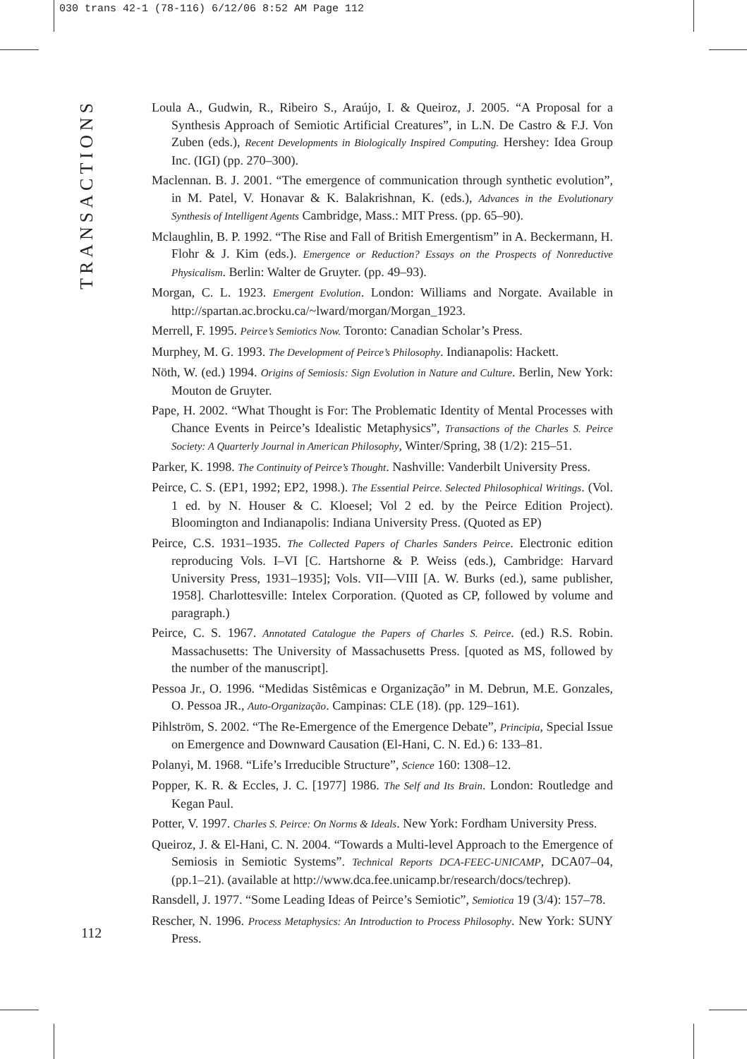030 trans 42-1 (78-116) 6/12/06 8:52 AM Page 112
TRANSACTIONS
Loula A., Gudwin, R., Ribeiro S., Araújo, I. & Queiroz, J. 2005. “A Proposal for a Synthesis Approach of Semiotic Artificial Creatures”, in L.N. De Castro & F.J. Von Zuben (eds.), Recent Developments in Biologically Inspired Computing. Hershey: Idea Group Inc. (IGI) (pp. 270–300).
Maclennan. B. J. 2001. “The emergence of communication through synthetic evolution”, in M. Patel, V. Honavar & K. Balakrishnan, K. (eds.), Advances in the Evolutionary Synthesis of Intelligent Agents Cambridge, Mass.: MIT Press. (pp. 65–90).
Mclaughlin, B. P. 1992. “The Rise and Fall of British Emergentism” in A. Beckermann, H. Flohr & J. Kim (eds.). Emergence or Reduction? Essays on the Prospects of Nonreductive Physicalism. Berlin: Walter de Gruyter. (pp. 49–93).
Morgan, C. L. 1923. Emergent Evolution. London: Williams and Norgate. Available in http://spartan.ac.brocku.ca/~lward/morgan/Morgan_1923.
Merrell, F. 1995. Peirce’s Semiotics Now. Toronto: Canadian Scholar’s Press.
Murphey, M. G. 1993. The Development of Peirce’s Philosophy. Indianapolis: Hackett.
Nöth, W. (ed.) 1994. Origins of Semiosis: Sign Evolution in Nature and Culture. Berlin, New York: Mouton de Gruyter.
Pape, H. 2002. “What Thought is For: The Problematic Identity of Mental Processes with Chance Events in Peirce’s Idealistic Metaphysics”, Transactions of the Charles S. Peirce Society: A Quarterly Journal in American Philosophy, Winter/Spring, 38 (1/2): 215–51.
Parker, K. 1998. The Continuity of Peirce’s Thought. Nashville: Vanderbilt University Press.
Peirce, C. S. (EP1, 1992; EP2, 1998.). The Essential Peirce. Selected Philosophical Writings. (Vol. 1 ed. by N. Houser & C. Kloesel; Vol 2 ed. by the Peirce Edition Project). Bloomington and Indianapolis: Indiana University Press. (Quoted as EP)
Peirce, C.S. 1931–1935. The Collected Papers of Charles Sanders Peirce. Electronic edition reproducing Vols. I–VI [C. Hartshorne & P. Weiss (eds.), Cambridge: Harvard University Press, 1931–1935]; Vols. VII—VIII [A. W. Burks (ed.), same publisher, 1958]. Charlottesville: Intelex Corporation. (Quoted as CP, followed by volume and paragraph.)
Peirce, C. S. 1967. Annotated Catalogue the Papers of Charles S. Peirce. (ed.) R.S. Robin. Massachusetts: The University of Massachusetts Press. [quoted as MS, followed by the number of the manuscript].
Pessoa Jr., O. 1996. “Medidas Sistêmicas e Organização” in M. Debrun, M.E. Gonzales, O. Pessoa JR., Auto-Organização. Campinas: CLE (18). (pp. 129–161).
Pihlström, S. 2002. “The Re-Emergence of the Emergence Debate”, Principia, Special Issue on Emergence and Downward Causation (El-Hani, C. N. Ed.) 6: 133–81.
Polanyi, M. 1968. “Life’s Irreducible Structure”, Science 160: 1308–12.
Popper, K. R. & Eccles, J. C. [1977] 1986. The Self and Its Brain. London: Routledge and Kegan Paul.
Potter, V. 1997. Charles S. Peirce: On Norms & Ideals. New York: Fordham University Press.
Queiroz, J. & El-Hani, C. N. 2004. “Towards a Multi-level Approach to the Emergence of Semiosis in Semiotic Systems”. Technical Reports DCA-FEEC-UNICAMP, DCA07–04, (pp.1–21). (available at http://www.dca.fee.unicamp.br/research/docs/techrep).
Ransdell, J. 1977. “Some Leading Ideas of Peirce’s Semiotic”, Semiotica 19 (3/4): 157–78.
Rescher, N. 1996. Process Metaphysics: An Introduction to Process Philosophy. New York: SUNY Press.
112